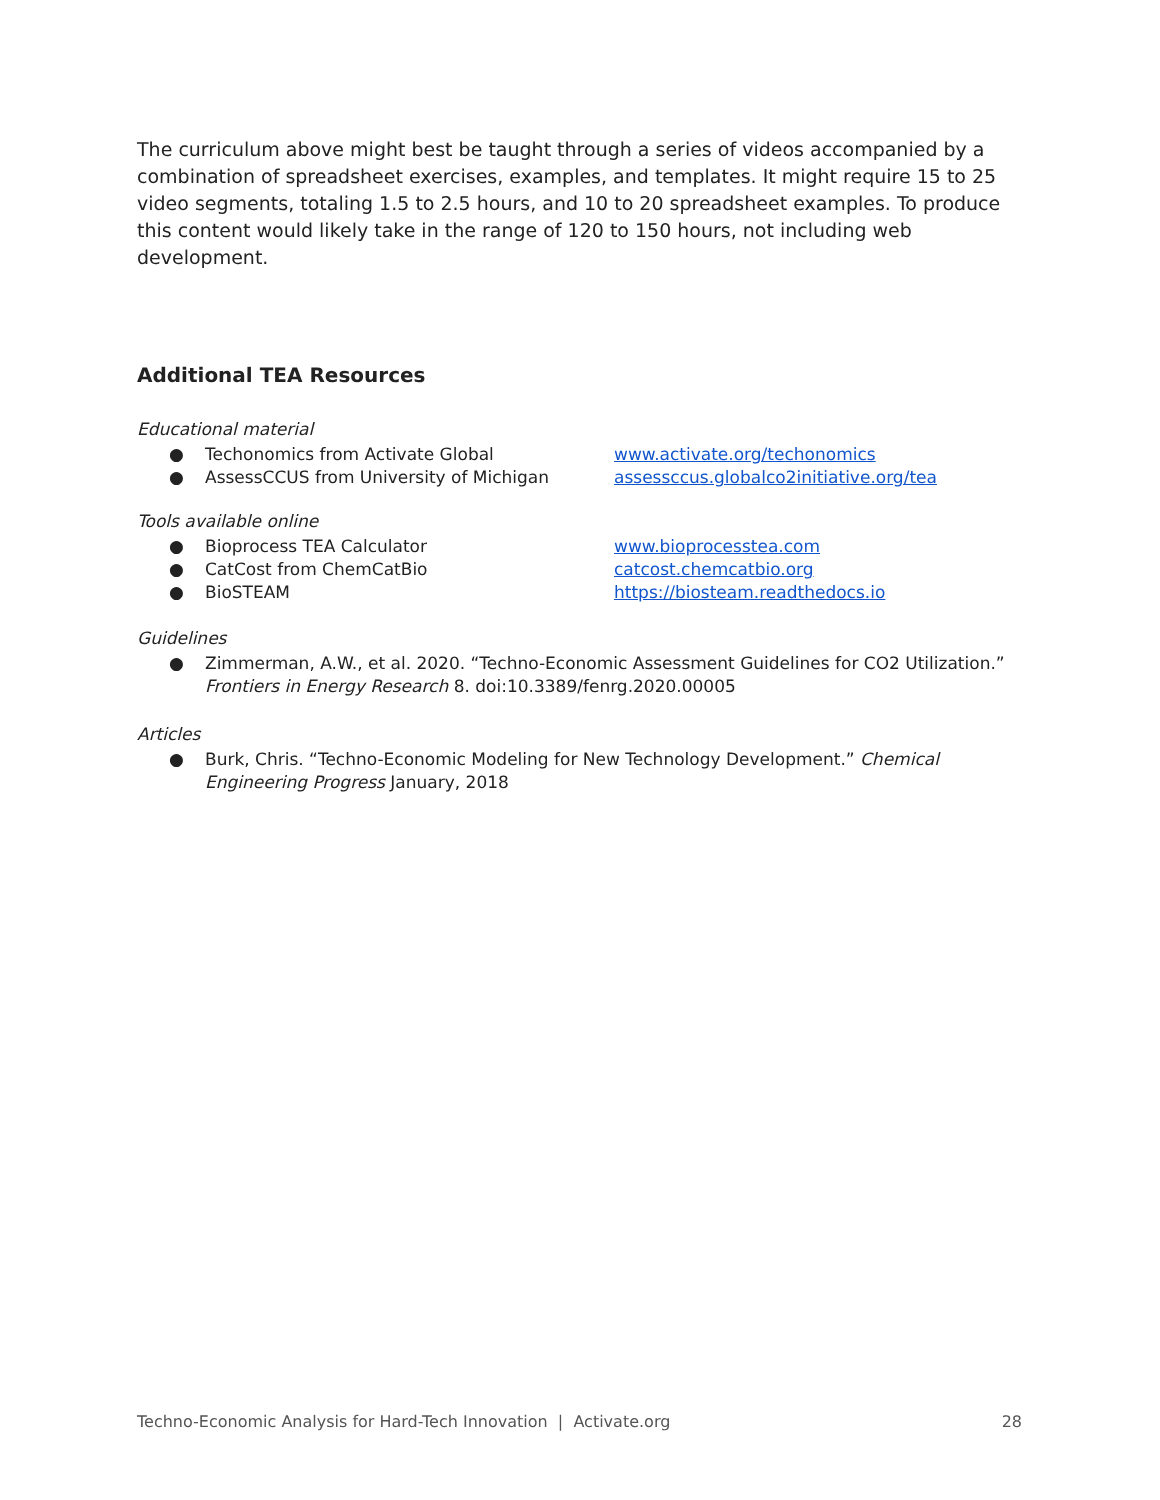The curriculum above might best be taught through a series of videos accompanied by a combination of spreadsheet exercises, examples, and templates. It might require 15 to 25 video segments, totaling 1.5 to 2.5 hours, and 10 to 20 spreadsheet examples. To produce this content would likely take in the range of 120 to 150 hours, not including web development.
Additional TEA Resources
Educational material
● Techonomics from Activate Global www.activate.org/techonomics
● AssessCCUS from University of Michigan assessccus.globalco2initiative.org/tea
Tools available online
● Bioprocess TEA Calculator www.bioprocesstea.com
● CatCost from ChemCatBio catcost.chemcatbio.org
● BioSTEAM https://biosteam.readthedocs.io
Guidelines
● Zimmerman, A.W., et al. 2020. “Techno-Economic Assessment Guidelines for CO2 Utilization.” Frontiers in Energy Research 8. doi:10.3389/fenrg.2020.00005
Articles
● Burk, Chris. “Techno-Economic Modeling for New Technology Development.” Chemical Engineering Progress January, 2018
Techno-Economic Analysis for Hard-Tech Innovation | Activate.org 28